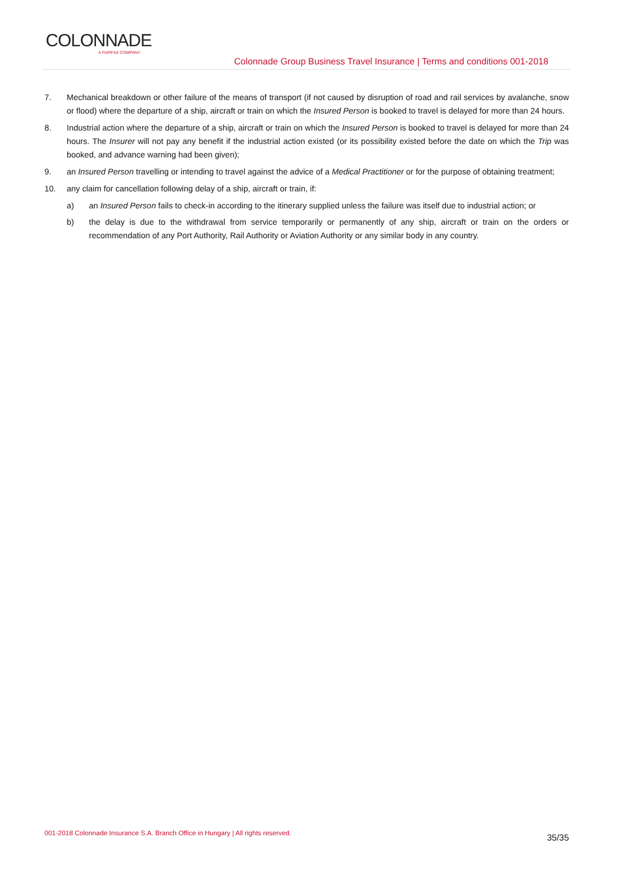COLONNADE
A FAIRFAX COMPANY
Colonnade Group Business Travel Insurance | Terms and conditions 001-2018
7. Mechanical breakdown or other failure of the means of transport (if not caused by disruption of road and rail services by avalanche, snow or flood) where the departure of a ship, aircraft or train on which the Insured Person is booked to travel is delayed for more than 24 hours.
8. Industrial action where the departure of a ship, aircraft or train on which the Insured Person is booked to travel is delayed for more than 24 hours. The Insurer will not pay any benefit if the industrial action existed (or its possibility existed before the date on which the Trip was booked, and advance warning had been given);
9. an Insured Person travelling or intending to travel against the advice of a Medical Practitioner or for the purpose of obtaining treatment;
10. any claim for cancellation following delay of a ship, aircraft or train, if:
a) an Insured Person fails to check-in according to the itinerary supplied unless the failure was itself due to industrial action; or
b) the delay is due to the withdrawal from service temporarily or permanently of any ship, aircraft or train on the orders or recommendation of any Port Authority, Rail Authority or Aviation Authority or any similar body in any country.
001-2018 Colonnade Insurance S.A. Branch Office in Hungary | All rights reserved.
35/35